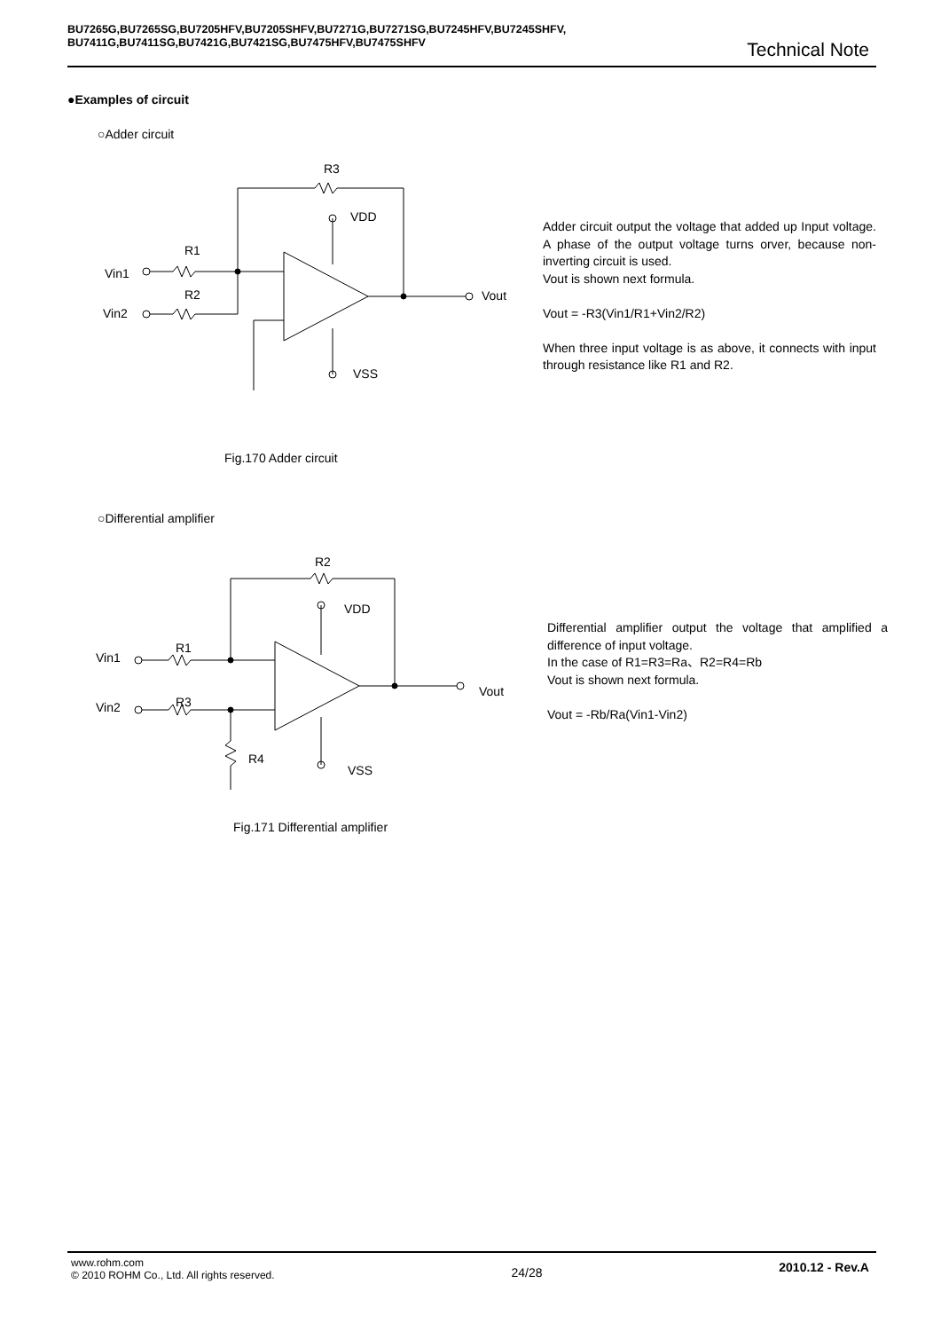BU7265G,BU7265SG,BU7205HFV,BU7205SHFV,BU7271G,BU7271SG,BU7245HFV,BU7245SHFV,
BU7411G,BU7411SG,BU7421G,BU7421SG,BU7475HFV,BU7475SHFV
Technical Note
●Examples of circuit
○Adder circuit
R3
VDD
R1
Vin1
R2
Vin2
Vout
VSS
Adder circuit output the voltage that added up Input voltage. A phase of the output voltage turns orver, because non-inverting circuit is used.
Vout is shown next formula.
Vout = -R3(Vin1/R1+Vin2/R2)
When three input voltage is as above, it connects with input through resistance like R1 and R2.
Fig.170 Adder circuit
○Differential amplifier
R2
VDD
R1
Vin1
R3
Vin2
Vout
R4
VSS
Differential amplifier output the voltage that amplified a difference of input voltage.
In the case of R1=R3=Ra、R2=R4=Rb
Vout is shown next formula.
Vout = -Rb/Ra(Vin1-Vin2)
Fig.171 Differential amplifier
www.rohm.com
© 2010 ROHM Co., Ltd. All rights reserved.
24/28
2010.12 - Rev.A